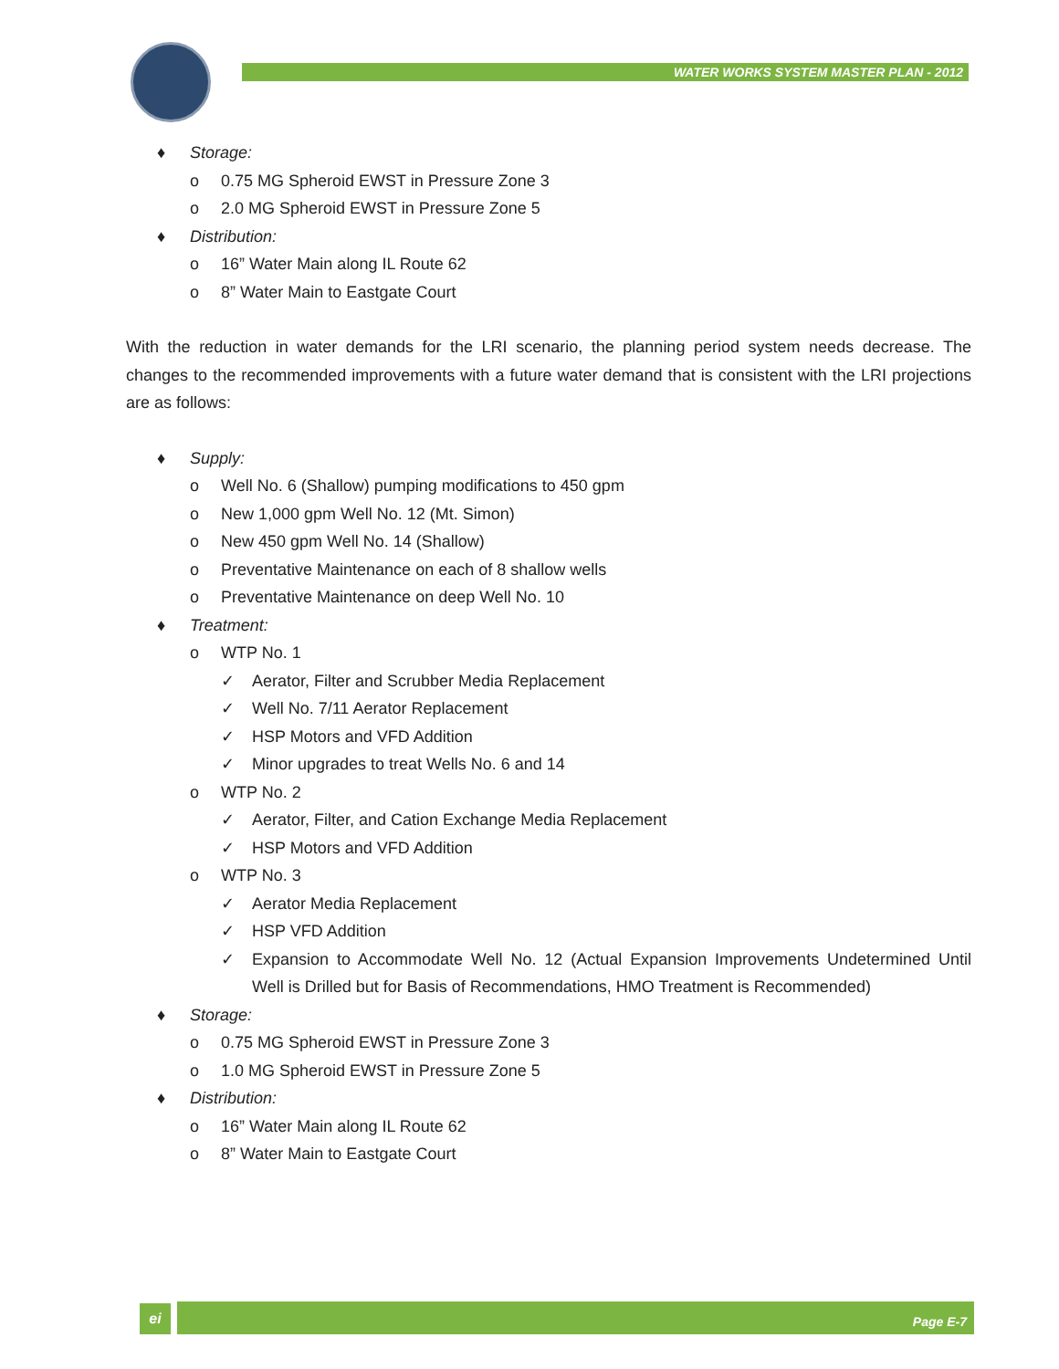WATER WORKS SYSTEM MASTER PLAN - 2012
♦ Storage:
o 0.75 MG Spheroid EWST in Pressure Zone 3
o 2.0 MG Spheroid EWST in Pressure Zone 5
♦ Distribution:
o 16” Water Main along IL Route 62
o 8” Water Main to Eastgate Court
With the reduction in water demands for the LRI scenario, the planning period system needs decrease. The changes to the recommended improvements with a future water demand that is consistent with the LRI projections are as follows:
♦ Supply:
o Well No. 6 (Shallow) pumping modifications to 450 gpm
o New 1,000 gpm Well No. 12 (Mt. Simon)
o New 450 gpm Well No. 14 (Shallow)
o Preventative Maintenance on each of 8 shallow wells
o Preventative Maintenance on deep Well No. 10
♦ Treatment:
o WTP No. 1
✓ Aerator, Filter and Scrubber Media Replacement
✓ Well No. 7/11 Aerator Replacement
✓ HSP Motors and VFD Addition
✓ Minor upgrades to treat Wells No. 6 and 14
o WTP No. 2
✓ Aerator, Filter, and Cation Exchange Media Replacement
✓ HSP Motors and VFD Addition
o WTP No. 3
✓ Aerator Media Replacement
✓ HSP VFD Addition
✓ Expansion to Accommodate Well No. 12 (Actual Expansion Improvements Undetermined Until Well is Drilled but for Basis of Recommendations, HMO Treatment is Recommended)
♦ Storage:
o 0.75 MG Spheroid EWST in Pressure Zone 3
o 1.0 MG Spheroid EWST in Pressure Zone 5
♦ Distribution:
o 16” Water Main along IL Route 62
o 8” Water Main to Eastgate Court
ei Page E-7